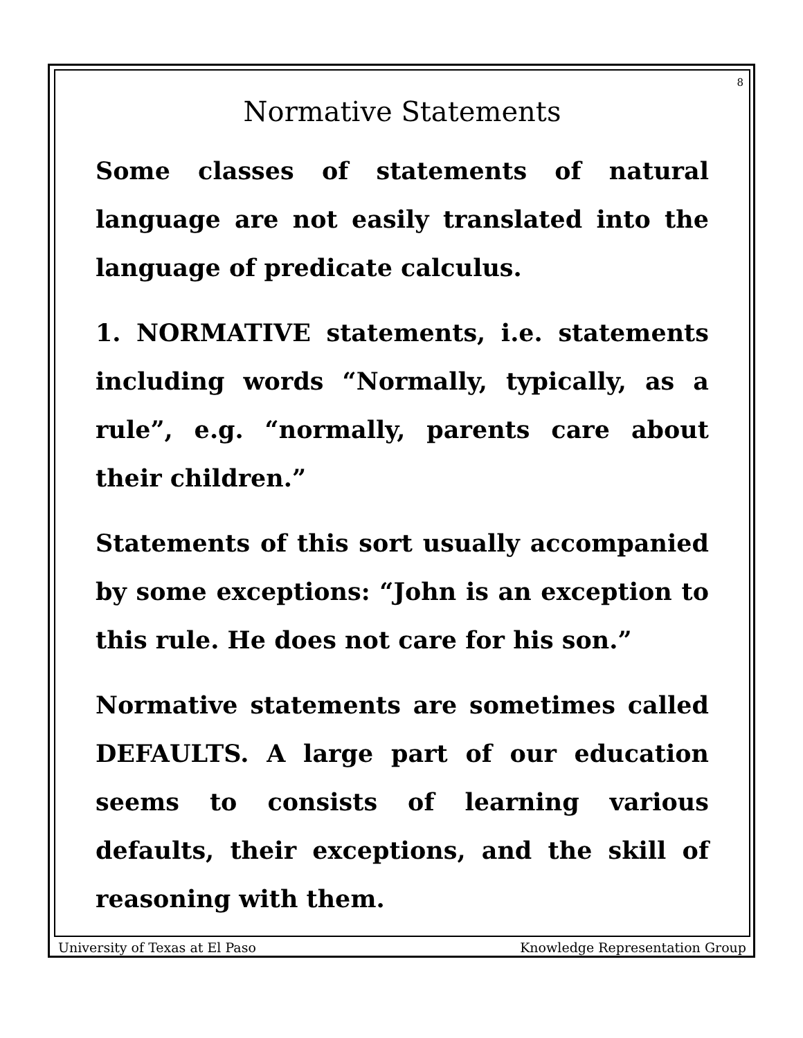8
Normative Statements
Some classes of statements of natural language are not easily translated into the language of predicate calculus.
1. NORMATIVE statements, i.e. statements including words “Normally, typically, as a rule”, e.g. “normally, parents care about their children.”
Statements of this sort usually accompanied by some exceptions: “John is an exception to this rule. He does not care for his son.”
Normative statements are sometimes called DEFAULTS. A large part of our education seems to consists of learning various defaults, their exceptions, and the skill of reasoning with them.
University of Texas at El Paso Knowledge Representation Group